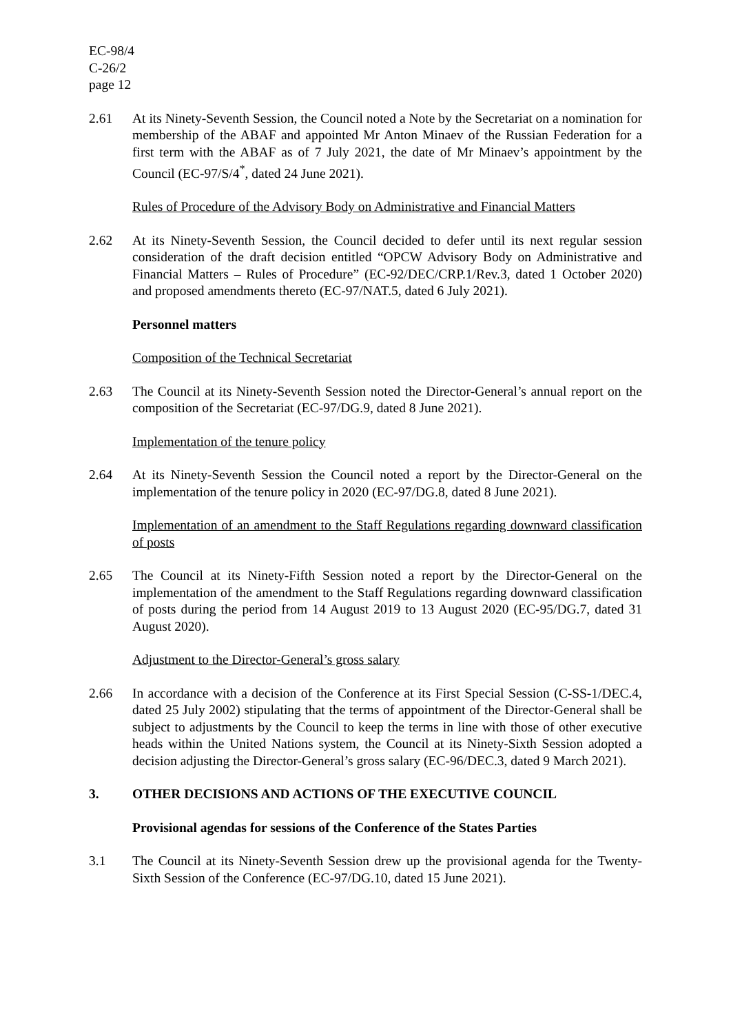EC-98/4
C-26/2
page 12
2.61 At its Ninety-Seventh Session, the Council noted a Note by the Secretariat on a nomination for membership of the ABAF and appointed Mr Anton Minaev of the Russian Federation for a first term with the ABAF as of 7 July 2021, the date of Mr Minaev’s appointment by the Council (EC-97/S/4<sup>*</sup>, dated 24 June 2021).
Rules of Procedure of the Advisory Body on Administrative and Financial Matters
2.62 At its Ninety-Seventh Session, the Council decided to defer until its next regular session consideration of the draft decision entitled “OPCW Advisory Body on Administrative and Financial Matters – Rules of Procedure” (EC-92/DEC/CRP.1/Rev.3, dated 1 October 2020) and proposed amendments thereto (EC-97/NAT.5, dated 6 July 2021).
Personnel matters
Composition of the Technical Secretariat
2.63 The Council at its Ninety-Seventh Session noted the Director-General’s annual report on the composition of the Secretariat (EC-97/DG.9, dated 8 June 2021).
Implementation of the tenure policy
2.64 At its Ninety-Seventh Session the Council noted a report by the Director-General on the implementation of the tenure policy in 2020 (EC-97/DG.8, dated 8 June 2021).
Implementation of an amendment to the Staff Regulations regarding downward classification of posts
2.65 The Council at its Ninety-Fifth Session noted a report by the Director-General on the implementation of the amendment to the Staff Regulations regarding downward classification of posts during the period from 14 August 2019 to 13 August 2020 (EC-95/DG.7, dated 31 August 2020).
Adjustment to the Director-General’s gross salary
2.66 In accordance with a decision of the Conference at its First Special Session (C-SS-1/DEC.4, dated 25 July 2002) stipulating that the terms of appointment of the Director-General shall be subject to adjustments by the Council to keep the terms in line with those of other executive heads within the United Nations system, the Council at its Ninety-Sixth Session adopted a decision adjusting the Director-General’s gross salary (EC-96/DEC.3, dated 9 March 2021).
3. OTHER DECISIONS AND ACTIONS OF THE EXECUTIVE COUNCIL
Provisional agendas for sessions of the Conference of the States Parties
3.1 The Council at its Ninety-Seventh Session drew up the provisional agenda for the Twenty-Sixth Session of the Conference (EC-97/DG.10, dated 15 June 2021).